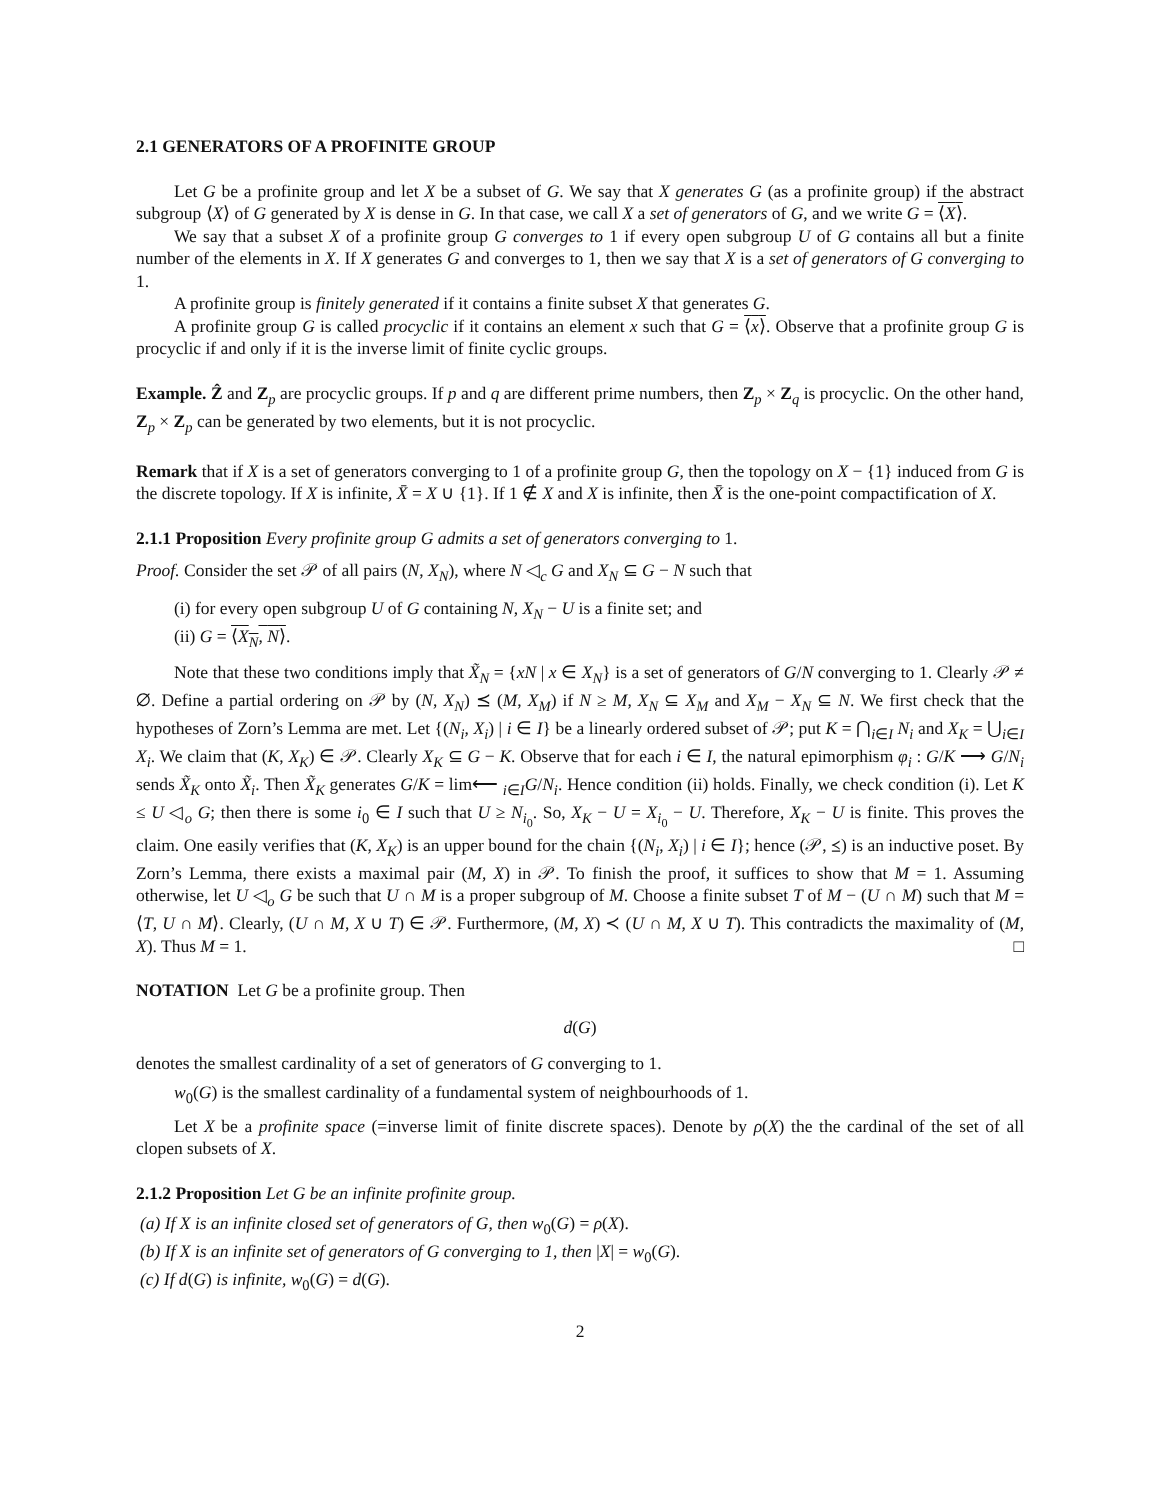2.1 GENERATORS OF A PROFINITE GROUP
Let G be a profinite group and let X be a subset of G. We say that X generates G (as a profinite group) if the abstract subgroup ⟨X⟩ of G generated by X is dense in G. In that case, we call X a set of generators of G, and we write G = ⟨X⟩.
We say that a subset X of a profinite group G converges to 1 if every open subgroup U of G contains all but a finite number of the elements in X. If X generates G and converges to 1, then we say that X is a set of generators of G converging to 1.
A profinite group is finitely generated if it contains a finite subset X that generates G.
A profinite group G is called procyclic if it contains an element x such that G = ⟨x⟩. Observe that a profinite group G is procyclic if and only if it is the inverse limit of finite cyclic groups.
Example. Ẑ and Z<sub>p</sub> are procyclic groups. If p and q are different prime numbers, then Z<sub>p</sub> × Z<sub>q</sub> is procyclic. On the other hand, Z<sub>p</sub> × Z<sub>p</sub> can be generated by two elements, but it is not procyclic.
Remark that if X is a set of generators converging to 1 of a profinite group G, then the topology on X − {1} induced from G is the discrete topology. If X is infinite, X̄ = X ∪ {1}. If 1 ∉ X and X is infinite, then X̄ is the one-point compactification of X.
2.1.1 Proposition Every profinite group G admits a set of generators converging to 1.
Proof. Consider the set 𝒫 of all pairs (N, X<sub>N</sub>), where N ◁<sub>c</sub> G and X<sub>N</sub> ⊆ G − N such that
(i) for every open subgroup U of G containing N, X<sub>N</sub> − U is a finite set; and
(ii) G = ⟨X<sub>N</sub>, N⟩.
Note that these two conditions imply that X̃<sub>N</sub> = {xN | x ∈ X<sub>N</sub>} is a set of generators of G/N converging to 1. Clearly 𝒫 ≠ ∅. Define a partial ordering on 𝒫 by (N, X<sub>N</sub>) ⪯ (M, X<sub>M</sub>) if N ≥ M, X<sub>N</sub> ⊆ X<sub>M</sub> and X<sub>M</sub> − X<sub>N</sub> ⊆ N. We first check that the hypotheses of Zorn’s Lemma are met. Let {(N<sub>i</sub>, X<sub>i</sub>) | i ∈ I} be a linearly ordered subset of 𝒫; put K = ⋂<sub>i∈I</sub> N<sub>i</sub> and X<sub>K</sub> = ⋃<sub>i∈I</sub> X<sub>i</sub>. We claim that (K, X<sub>K</sub>) ∈ 𝒫. Clearly X<sub>K</sub> ⊆ G − K. Observe that for each i ∈ I, the natural epimorphism φ<sub>i</sub> : G/K ⟶ G/N<sub>i</sub> sends X̃<sub>K</sub> onto X̃<sub>i</sub>. Then X̃<sub>K</sub> generates G/K = lim⟵ <sub>i∈I</sub>G/N<sub>i</sub>. Hence condition (ii) holds. Finally, we check condition (i). Let K ≤ U ◁<sub>o</sub> G; then there is some i<sub>0</sub> ∈ I such that U ≥ N<sub>i<sub>0</sub></sub>. So, X<sub>K</sub> − U = X<sub>i<sub>0</sub></sub> − U. Therefore, X<sub>K</sub> − U is finite. This proves the claim. One easily verifies that (K, X<sub>K</sub>) is an upper bound for the chain {(N<sub>i</sub>, X<sub>i</sub>) | i ∈ I}; hence (𝒫, ⪯) is an inductive poset. By Zorn’s Lemma, there exists a maximal pair (M, X) in 𝒫. To finish the proof, it suffices to show that M = 1. Assuming otherwise, let U ◁<sub>o</sub> G be such that U ∩ M is a proper subgroup of M. Choose a finite subset T of M − (U ∩ M) such that M = ⟨T, U ∩ M⟩. Clearly, (U ∩ M, X ∪ T) ∈ 𝒫. Furthermore, (M, X) ≺ (U ∩ M, X ∪ T). This contradicts the maximality of (M, X). Thus M = 1. □
NOTATION Let G be a profinite group. Then
d(G)
denotes the smallest cardinality of a set of generators of G converging to 1.
w<sub>0</sub>(G) is the smallest cardinality of a fundamental system of neighbourhoods of 1.
Let X be a profinite space (=inverse limit of finite discrete spaces). Denote by ρ(X) the the cardinal of the set of all clopen subsets of X.
2.1.2 Proposition Let G be an infinite profinite group.
(a) If X is an infinite closed set of generators of G, then w<sub>0</sub>(G) = ρ(X).
(b) If X is an infinite set of generators of G converging to 1, then |X| = w<sub>0</sub>(G).
(c) If d(G) is infinite, w<sub>0</sub>(G) = d(G).
2